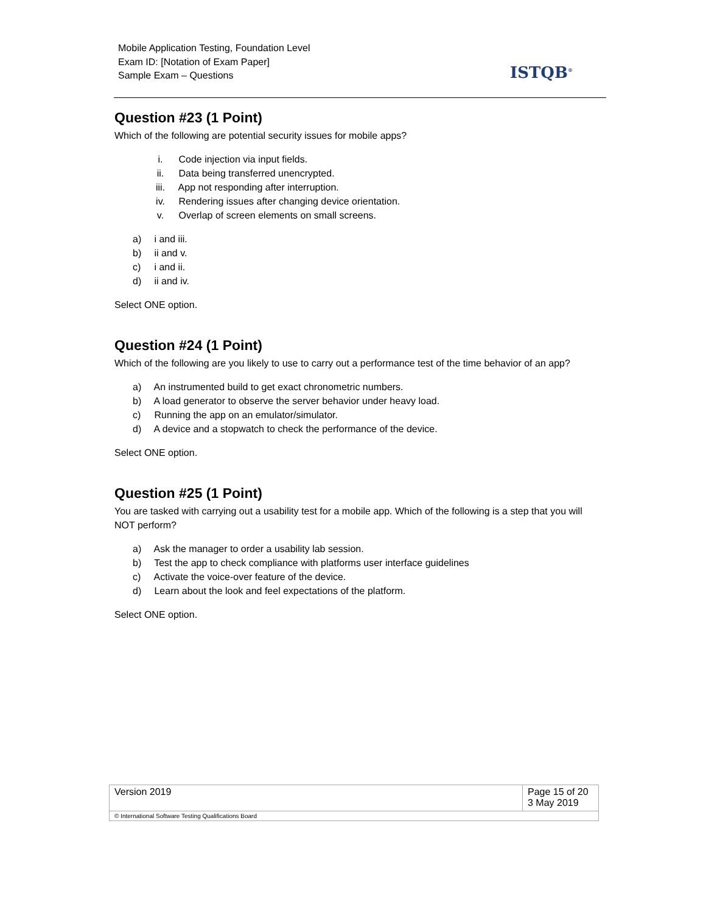Mobile Application Testing, Foundation Level
Exam ID: [Notation of Exam Paper]
Sample Exam – Questions
ISTQB<sup>®</sup>
Question #23 (1 Point)
Which of the following are potential security issues for mobile apps?
i. Code injection via input fields.
ii. Data being transferred unencrypted.
iii. App not responding after interruption.
iv. Rendering issues after changing device orientation.
v. Overlap of screen elements on small screens.
a) i and iii.
b) ii and v.
c) i and ii.
d) ii and iv.
Select ONE option.
Question #24 (1 Point)
Which of the following are you likely to use to carry out a performance test of the time behavior of an app?
a) An instrumented build to get exact chronometric numbers.
b) A load generator to observe the server behavior under heavy load.
c) Running the app on an emulator/simulator.
d) A device and a stopwatch to check the performance of the device.
Select ONE option.
Question #25 (1 Point)
You are tasked with carrying out a usability test for a mobile app. Which of the following is a step that you will NOT perform?
a) Ask the manager to order a usability lab session.
b) Test the app to check compliance with platforms user interface guidelines
c) Activate the voice-over feature of the device.
d) Learn about the look and feel expectations of the platform.
Select ONE option.
| Version 2019 | Page 15 of 20 3 May 2019 |
| © International Software Testing Qualifications Board | |